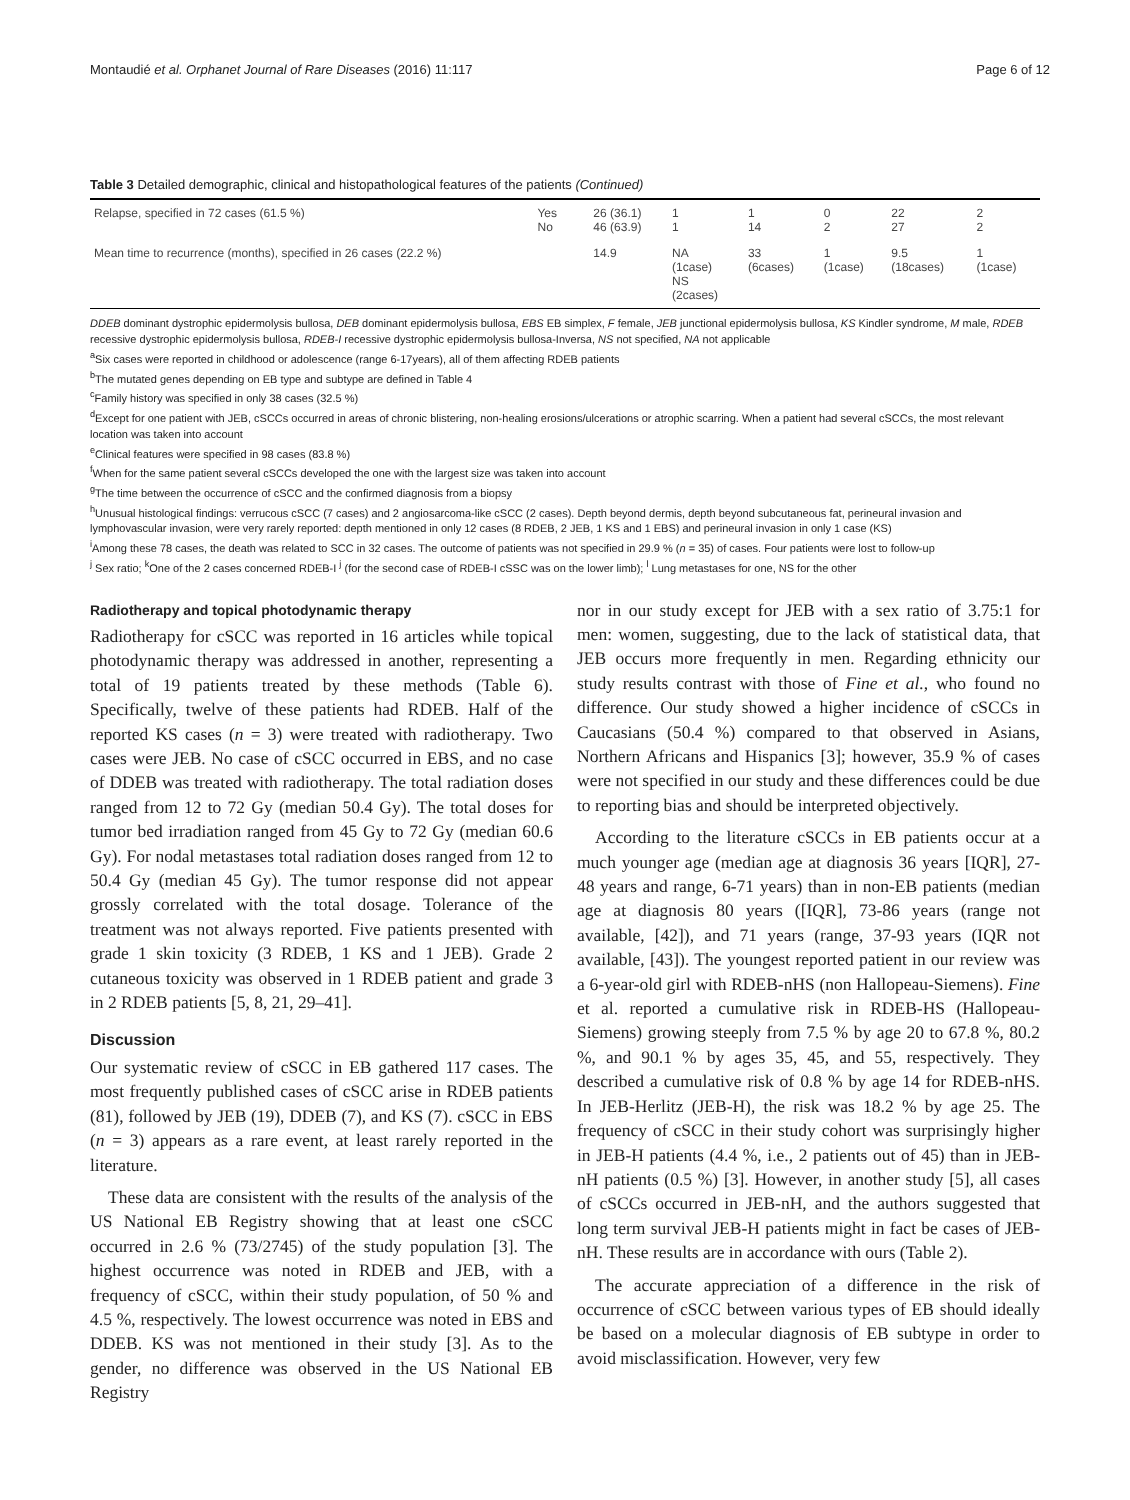Montaudié et al. Orphanet Journal of Rare Diseases (2016) 11:117 Page 6 of 12
Table 3 Detailed demographic, clinical and histopathological features of the patients (Continued)
| Relapse, specified in 72 cases (61.5 %) | Yes No | 26 (36.1) 46 (63.9) | 1 1 | 1 14 | 0 2 | 22 27 | 2 2 |
| Mean time to recurrence (months), specified in 26 cases (22.2 %) | | 14.9 | NA (1case) NS (2cases) | 33 (6cases) | 1 (1case) | 9.5 (18cases) | 1 (1case) |
DDEB dominant dystrophic epidermolysis bullosa, DEB dominant epidermolysis bullosa, EBS EB simplex, F female, JEB junctional epidermolysis bullosa, KS Kindler syndrome, M male, RDEB recessive dystrophic epidermolysis bullosa, RDEB-I recessive dystrophic epidermolysis bullosa-Inversa, NS not specified, NA not applicable
<sup>a</sup> Six cases were reported in childhood or adolescence (range 6-17years), all of them affecting RDEB patients
<sup>b</sup> The mutated genes depending on EB type and subtype are defined in Table 4
<sup>c</sup> Family history was specified in only 38 cases (32.5 %)
<sup>d</sup> Except for one patient with JEB, cSCCs occurred in areas of chronic blistering, non-healing erosions/ulcerations or atrophic scarring. When a patient had several cSCCs, the most relevant location was taken into account
<sup>e</sup> Clinical features were specified in 98 cases (83.8 %)
<sup>f</sup> When for the same patient several cSCCs developed the one with the largest size was taken into account
<sup>g</sup> The time between the occurrence of cSCC and the confirmed diagnosis from a biopsy
<sup>h</sup> Unusual histological findings: verrucous cSCC (7 cases) and 2 angiosarcoma-like cSCC (2 cases). Depth beyond dermis, depth beyond subcutaneous fat, perineural invasion and lymphovascular invasion, were very rarely reported: depth mentioned in only 12 cases (8 RDEB, 2 JEB, 1 KS and 1 EBS) and perineural invasion in only 1 case (KS)
<sup>i</sup> Among these 78 cases, the death was related to SCC in 32 cases. The outcome of patients was not specified in 29.9 % (n = 35) of cases. Four patients were lost to follow-up
<sup>j</sup> Sex ratio; <sup>k</sup>One of the 2 cases concerned RDEB-I <sup>j</sup> (for the second case of RDEB-I cSSC was on the lower limb); <sup>l</sup> Lung metastases for one, NS for the other
Radiotherapy and topical photodynamic therapy
Radiotherapy for cSCC was reported in 16 articles while topical photodynamic therapy was addressed in another, representing a total of 19 patients treated by these methods (Table 6). Specifically, twelve of these patients had RDEB. Half of the reported KS cases (n = 3) were treated with radiotherapy. Two cases were JEB. No case of cSCC occurred in EBS, and no case of DDEB was treated with radiotherapy. The total radiation doses ranged from 12 to 72 Gy (median 50.4 Gy). The total doses for tumor bed irradiation ranged from 45 Gy to 72 Gy (median 60.6 Gy). For nodal metastases total radiation doses ranged from 12 to 50.4 Gy (median 45 Gy). The tumor response did not appear grossly correlated with the total dosage. Tolerance of the treatment was not always reported. Five patients presented with grade 1 skin toxicity (3 RDEB, 1 KS and 1 JEB). Grade 2 cutaneous toxicity was observed in 1 RDEB patient and grade 3 in 2 RDEB patients [5, 8, 21, 29–41].
Discussion
Our systematic review of cSCC in EB gathered 117 cases. The most frequently published cases of cSCC arise in RDEB patients (81), followed by JEB (19), DDEB (7), and KS (7). cSCC in EBS (n = 3) appears as a rare event, at least rarely reported in the literature.
These data are consistent with the results of the analysis of the US National EB Registry showing that at least one cSCC occurred in 2.6 % (73/2745) of the study population [3]. The highest occurrence was noted in RDEB and JEB, with a frequency of cSCC, within their study population, of 50 % and 4.5 %, respectively. The lowest occurrence was noted in EBS and DDEB. KS was not mentioned in their study [3]. As to the gender, no difference was observed in the US National EB Registry
nor in our study except for JEB with a sex ratio of 3.75:1 for men: women, suggesting, due to the lack of statistical data, that JEB occurs more frequently in men. Regarding ethnicity our study results contrast with those of Fine et al., who found no difference. Our study showed a higher incidence of cSCCs in Caucasians (50.4 %) compared to that observed in Asians, Northern Africans and Hispanics [3]; however, 35.9 % of cases were not specified in our study and these differences could be due to reporting bias and should be interpreted objectively.
According to the literature cSCCs in EB patients occur at a much younger age (median age at diagnosis 36 years [IQR], 27-48 years and range, 6-71 years) than in non-EB patients (median age at diagnosis 80 years ([IQR], 73-86 years (range not available, [42]), and 71 years (range, 37-93 years (IQR not available, [43]). The youngest reported patient in our review was a 6-year-old girl with RDEB-nHS (non Hallopeau-Siemens). Fine et al. reported a cumulative risk in RDEB-HS (Hallopeau-Siemens) growing steeply from 7.5 % by age 20 to 67.8 %, 80.2 %, and 90.1 % by ages 35, 45, and 55, respectively. They described a cumulative risk of 0.8 % by age 14 for RDEB-nHS. In JEB-Herlitz (JEB-H), the risk was 18.2 % by age 25. The frequency of cSCC in their study cohort was surprisingly higher in JEB-H patients (4.4 %, i.e., 2 patients out of 45) than in JEB-nH patients (0.5 %) [3]. However, in another study [5], all cases of cSCCs occurred in JEB-nH, and the authors suggested that long term survival JEB-H patients might in fact be cases of JEB-nH. These results are in accordance with ours (Table 2).
The accurate appreciation of a difference in the risk of occurrence of cSCC between various types of EB should ideally be based on a molecular diagnosis of EB subtype in order to avoid misclassification. However, very few